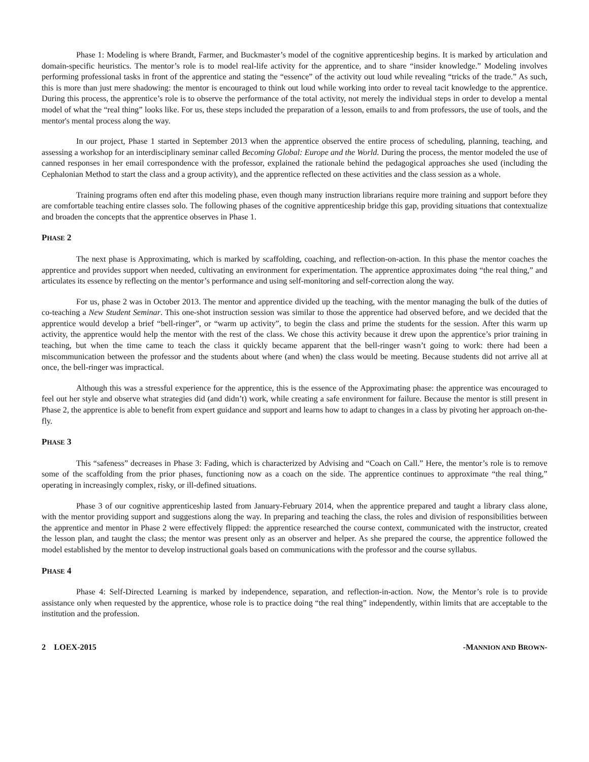Phase 1: Modeling is where Brandt, Farmer, and Buckmaster’s model of the cognitive apprenticeship begins. It is marked by articulation and domain-specific heuristics. The mentor’s role is to model real-life activity for the apprentice, and to share “insider knowledge.” Modeling involves performing professional tasks in front of the apprentice and stating the “essence” of the activity out loud while revealing “tricks of the trade.” As such, this is more than just mere shadowing: the mentor is encouraged to think out loud while working into order to reveal tacit knowledge to the apprentice. During this process, the apprentice’s role is to observe the performance of the total activity, not merely the individual steps in order to develop a mental model of what the “real thing” looks like. For us, these steps included the preparation of a lesson, emails to and from professors, the use of tools, and the mentor's mental process along the way.
In our project, Phase 1 started in September 2013 when the apprentice observed the entire process of scheduling, planning, teaching, and assessing a workshop for an interdisciplinary seminar called Becoming Global: Europe and the World. During the process, the mentor modeled the use of canned responses in her email correspondence with the professor, explained the rationale behind the pedagogical approaches she used (including the Cephalonian Method to start the class and a group activity), and the apprentice reflected on these activities and the class session as a whole.
Training programs often end after this modeling phase, even though many instruction librarians require more training and support before they are comfortable teaching entire classes solo. The following phases of the cognitive apprenticeship bridge this gap, providing situations that contextualize and broaden the concepts that the apprentice observes in Phase 1.
PHASE 2
The next phase is Approximating, which is marked by scaffolding, coaching, and reflection-on-action. In this phase the mentor coaches the apprentice and provides support when needed, cultivating an environment for experimentation. The apprentice approximates doing “the real thing,” and articulates its essence by reflecting on the mentor’s performance and using self-monitoring and self-correction along the way.
For us, phase 2 was in October 2013. The mentor and apprentice divided up the teaching, with the mentor managing the bulk of the duties of co-teaching a New Student Seminar. This one-shot instruction session was similar to those the apprentice had observed before, and we decided that the apprentice would develop a brief “bell-ringer”, or “warm up activity”, to begin the class and prime the students for the session. After this warm up activity, the apprentice would help the mentor with the rest of the class. We chose this activity because it drew upon the apprentice’s prior training in teaching, but when the time came to teach the class it quickly became apparent that the bell-ringer wasn’t going to work: there had been a miscommunication between the professor and the students about where (and when) the class would be meeting. Because students did not arrive all at once, the bell-ringer was impractical.
Although this was a stressful experience for the apprentice, this is the essence of the Approximating phase: the apprentice was encouraged to feel out her style and observe what strategies did (and didn’t) work, while creating a safe environment for failure. Because the mentor is still present in Phase 2, the apprentice is able to benefit from expert guidance and support and learns how to adapt to changes in a class by pivoting her approach on-the-fly.
PHASE 3
This “safeness” decreases in Phase 3: Fading, which is characterized by Advising and “Coach on Call.” Here, the mentor’s role is to remove some of the scaffolding from the prior phases, functioning now as a coach on the side. The apprentice continues to approximate “the real thing,” operating in increasingly complex, risky, or ill-defined situations.
Phase 3 of our cognitive apprenticeship lasted from January-February 2014, when the apprentice prepared and taught a library class alone, with the mentor providing support and suggestions along the way. In preparing and teaching the class, the roles and division of responsibilities between the apprentice and mentor in Phase 2 were effectively flipped: the apprentice researched the course context, communicated with the instructor, created the lesson plan, and taught the class; the mentor was present only as an observer and helper. As she prepared the course, the apprentice followed the model established by the mentor to develop instructional goals based on communications with the professor and the course syllabus.
PHASE 4
Phase 4: Self-Directed Learning is marked by independence, separation, and reflection-in-action. Now, the Mentor’s role is to provide assistance only when requested by the apprentice, whose role is to practice doing “the real thing” independently, within limits that are acceptable to the institution and the profession.
2 LOEX-2015 -MANNION AND BROWN-